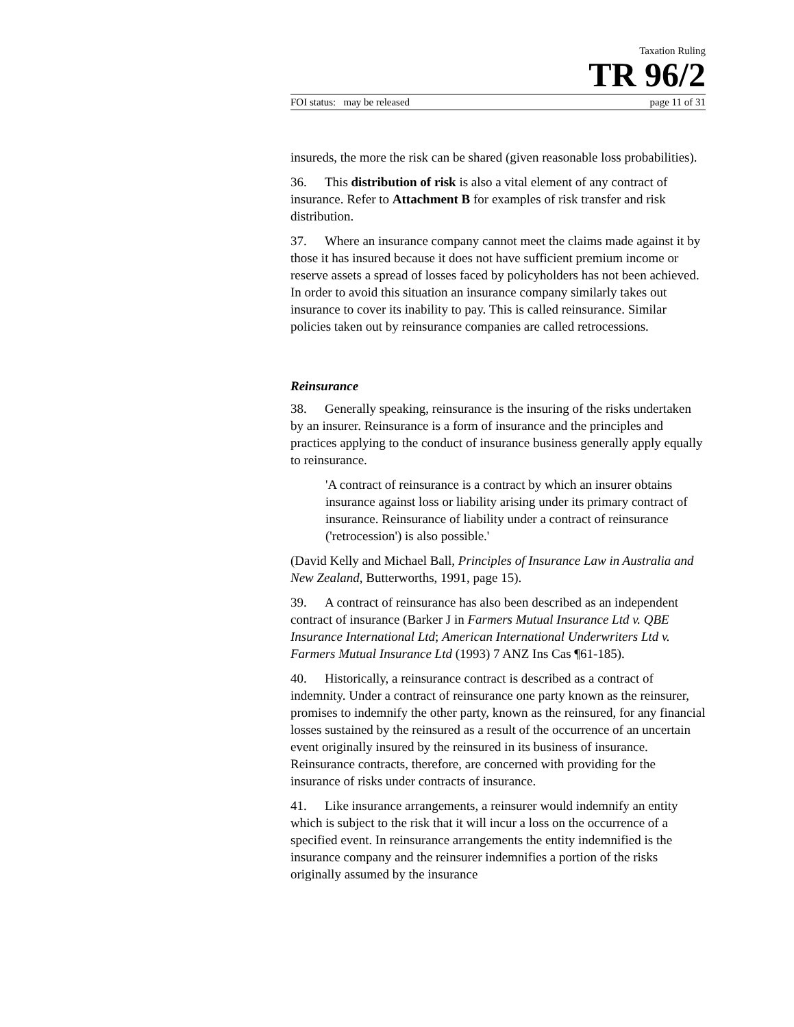Taxation Ruling
TR 96/2
FOI status: may be released page 11 of 31
insureds, the more the risk can be shared (given reasonable loss probabilities).
36. This distribution of risk is also a vital element of any contract of insurance. Refer to Attachment B for examples of risk transfer and risk distribution.
37. Where an insurance company cannot meet the claims made against it by those it has insured because it does not have sufficient premium income or reserve assets a spread of losses faced by policyholders has not been achieved. In order to avoid this situation an insurance company similarly takes out insurance to cover its inability to pay. This is called reinsurance. Similar policies taken out by reinsurance companies are called retrocessions.
Reinsurance
38. Generally speaking, reinsurance is the insuring of the risks undertaken by an insurer. Reinsurance is a form of insurance and the principles and practices applying to the conduct of insurance business generally apply equally to reinsurance.
'A contract of reinsurance is a contract by which an insurer obtains insurance against loss or liability arising under its primary contract of insurance. Reinsurance of liability under a contract of reinsurance ('retrocession') is also possible.'
(David Kelly and Michael Ball, Principles of Insurance Law in Australia and New Zealand, Butterworths, 1991, page 15).
39. A contract of reinsurance has also been described as an independent contract of insurance (Barker J in Farmers Mutual Insurance Ltd v. QBE Insurance International Ltd; American International Underwriters Ltd v. Farmers Mutual Insurance Ltd (1993) 7 ANZ Ins Cas ¶61-185).
40. Historically, a reinsurance contract is described as a contract of indemnity. Under a contract of reinsurance one party known as the reinsurer, promises to indemnify the other party, known as the reinsured, for any financial losses sustained by the reinsured as a result of the occurrence of an uncertain event originally insured by the reinsured in its business of insurance. Reinsurance contracts, therefore, are concerned with providing for the insurance of risks under contracts of insurance.
41. Like insurance arrangements, a reinsurer would indemnify an entity which is subject to the risk that it will incur a loss on the occurrence of a specified event. In reinsurance arrangements the entity indemnified is the insurance company and the reinsurer indemnifies a portion of the risks originally assumed by the insurance